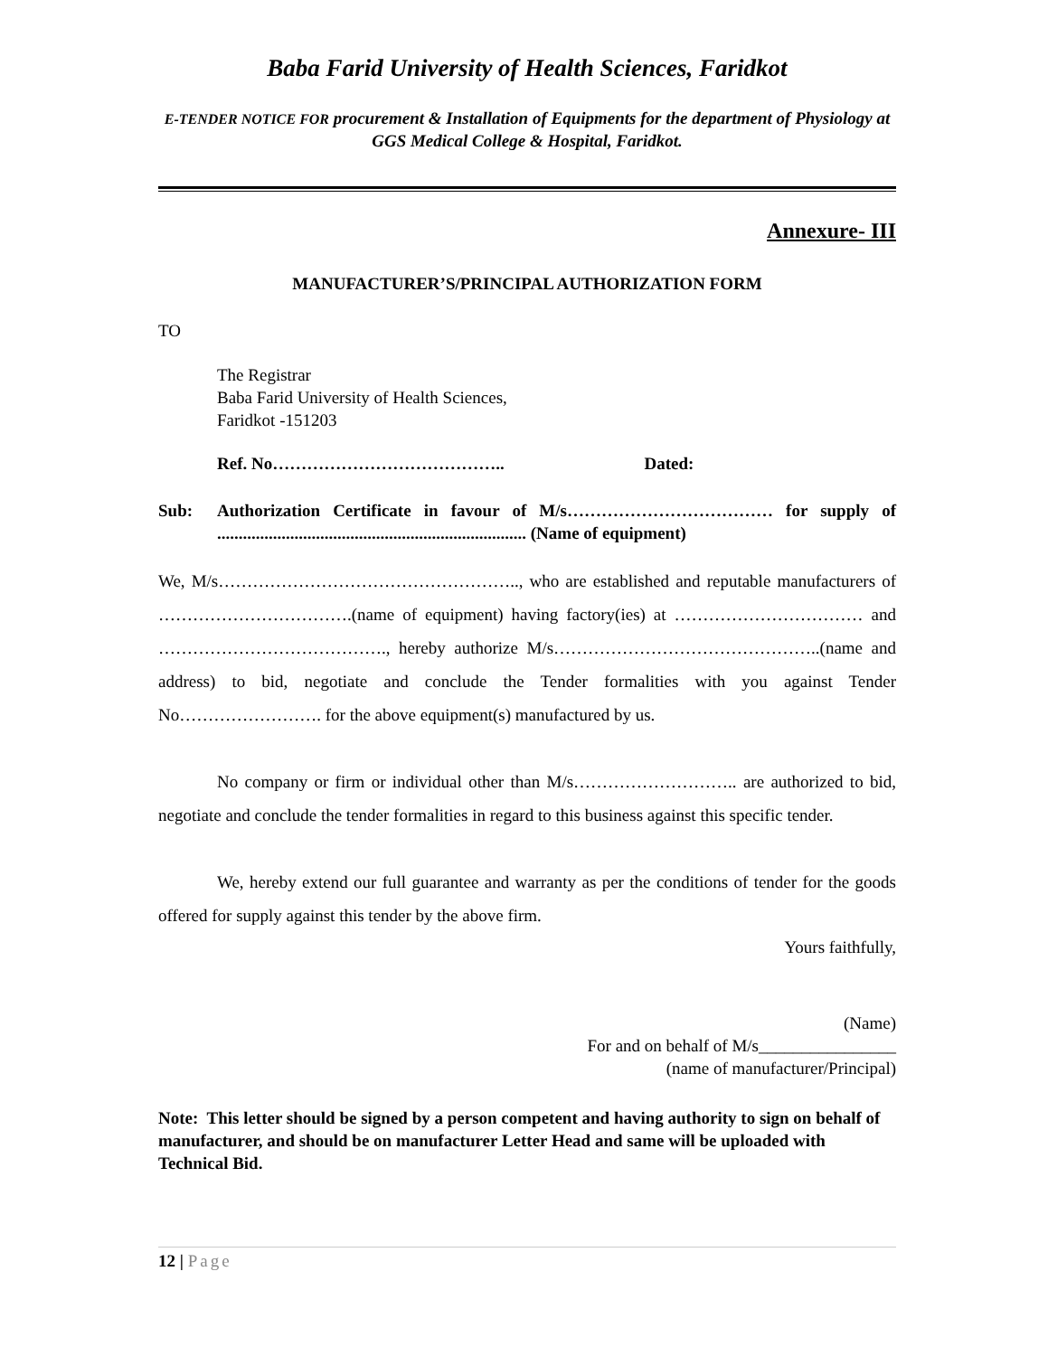Baba Farid University of Health Sciences, Faridkot
E-TENDER NOTICE FOR procurement & Installation of Equipments for the department of Physiology at GGS Medical College & Hospital, Faridkot.
Annexure- III
MANUFACTURER’S/PRINCIPAL AUTHORIZATION FORM
TO
The Registrar
Baba Farid University of Health Sciences,
Faridkot -151203
Ref. No………………………………….. Dated:
Sub: Authorization Certificate in favour of M/s……………………………… for supply of ........................................................................ (Name of equipment)
We, M/s…………………………………………….., who are established and reputable manufacturers of …………………………….(name of equipment) having factory(ies) at …………………………… and …………………………………., hereby authorize M/s………………………………………..(name and address) to bid, negotiate and conclude the Tender formalities with you against Tender No……………………. for the above equipment(s) manufactured by us.
No company or firm or individual other than M/s……………………….. are authorized to bid, negotiate and conclude the tender formalities in regard to this business against this specific tender.
We, hereby extend our full guarantee and warranty as per the conditions of tender for the goods offered for supply against this tender by the above firm.
Yours faithfully,
(Name)
For and on behalf of M/s________________
(name of manufacturer/Principal)
Note: This letter should be signed by a person competent and having authority to sign on behalf of manufacturer, and should be on manufacturer Letter Head and same will be uploaded with Technical Bid.
12 | Page